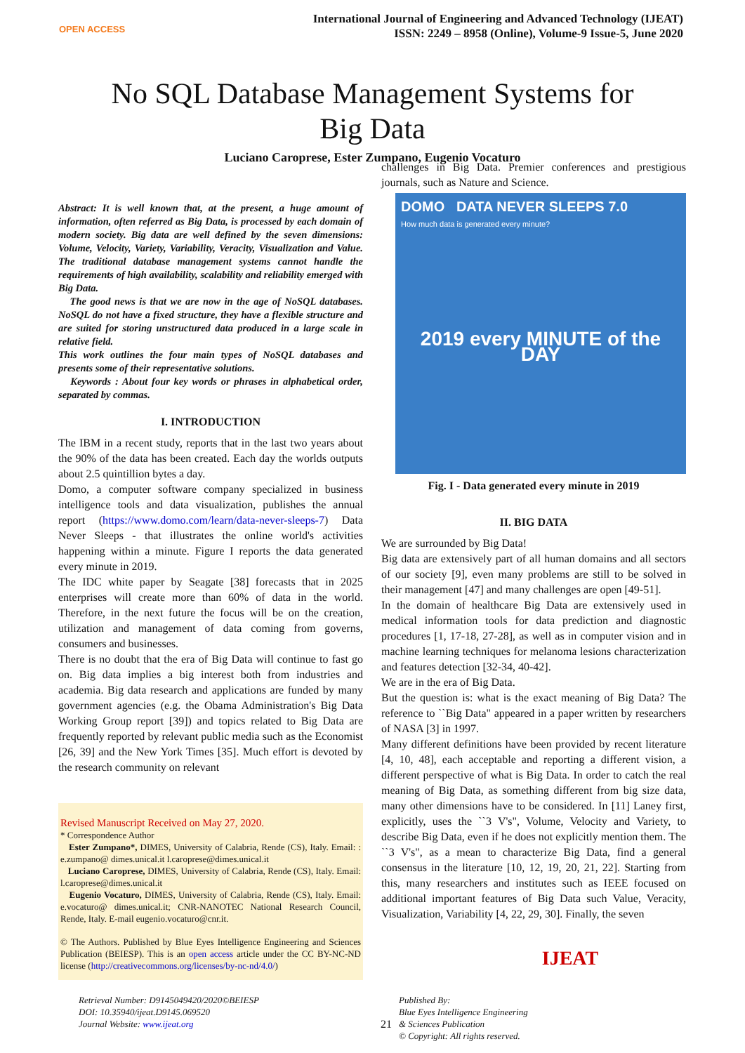OPEN ACCESS
International Journal of Engineering and Advanced Technology (IJEAT)
ISSN: 2249 – 8958 (Online), Volume-9 Issue-5, June 2020
No SQL Database Management Systems for
Big Data
Luciano Caroprese, Ester Zumpano, Eugenio Vocaturo
Abstract: It is well known that, at the present, a huge amount of information, often referred as Big Data, is processed by each domain of modern society. Big data are well defined by the seven dimensions: Volume, Velocity, Variety, Variability, Veracity, Visualization and Value. The traditional database management systems cannot handle the requirements of high availability, scalability and reliability emerged with Big Data.
The good news is that we are now in the age of NoSQL databases. NoSQL do not have a fixed structure, they have a flexible structure and are suited for storing unstructured data produced in a large scale in relative field.
This work outlines the four main types of NoSQL databases and presents some of their representative solutions.
Keywords : About four key words or phrases in alphabetical order, separated by commas.
I. INTRODUCTION
The IBM in a recent study, reports that in the last two years about the 90% of the data has been created. Each day the worlds outputs about 2.5 quintillion bytes a day.
Domo, a computer software company specialized in business intelligence tools and data visualization, publishes the annual report (https://www.domo.com/learn/data-never-sleeps-7) Data Never Sleeps - that illustrates the online world's activities happening within a minute. Figure I reports the data generated every minute in 2019.
The IDC white paper by Seagate [38] forecasts that in 2025 enterprises will create more than 60% of data in the world. Therefore, in the next future the focus will be on the creation, utilization and management of data coming from governs, consumers and businesses.
There is no doubt that the era of Big Data will continue to fast go on. Big data implies a big interest both from industries and academia. Big data research and applications are funded by many government agencies (e.g. the Obama Administration's Big Data Working Group report [39]) and topics related to Big Data are frequently reported by relevant public media such as the Economist [26, 39] and the New York Times [35]. Much effort is devoted by the research community on relevant
Revised Manuscript Received on May 27, 2020.
* Correspondence Author
Ester Zumpano*, DIMES, University of Calabria, Rende (CS), Italy. Email: : e.zumpano@ dimes.unical.it l.caroprese@dimes.unical.it
Luciano Caroprese, DIMES, University of Calabria, Rende (CS), Italy. Email: l.caroprese@dimes.unical.it
Eugenio Vocaturo, DIMES, University of Calabria, Rende (CS), Italy. Email: e.vocaturo@ dimes.unical.it; CNR-NANOTEC National Research Council, Rende, Italy. E-mail eugenio.vocaturo@cnr.it.
© The Authors. Published by Blue Eyes Intelligence Engineering and Sciences Publication (BEIESP). This is an open access article under the CC BY-NC-ND license (http://creativecommons.org/licenses/by-nc-nd/4.0/)
challenges in Big Data. Premier conferences and prestigious journals, such as Nature and Science.
DOMO DATA NEVER SLEEPS 7.0
How much data is generated every minute?
2019 every MINUTE of the DAY
Fig. I - Data generated every minute in 2019
II. BIG DATA
We are surrounded by Big Data!
Big data are extensively part of all human domains and all sectors of our society [9], even many problems are still to be solved in their management [47] and many challenges are open [49-51].
In the domain of healthcare Big Data are extensively used in medical information tools for data prediction and diagnostic procedures [1, 17-18, 27-28], as well as in computer vision and in machine learning techniques for melanoma lesions characterization and features detection [32-34, 40-42].
We are in the era of Big Data.
But the question is: what is the exact meaning of Big Data? The reference to ``Big Data" appeared in a paper written by researchers of NASA [3] in 1997.
Many different definitions have been provided by recent literature [4, 10, 48], each acceptable and reporting a different vision, a different perspective of what is Big Data. In order to catch the real meaning of Big Data, as something different from big size data, many other dimensions have to be considered. In [11] Laney first, explicitly, uses the ``3 V's", Volume, Velocity and Variety, to describe Big Data, even if he does not explicitly mention them. The ``3 V's", as a mean to characterize Big Data, find a general consensus in the literature [10, 12, 19, 20, 21, 22]. Starting from this, many researchers and institutes such as IEEE focused on additional important features of Big Data such Value, Veracity, Visualization, Variability [4, 22, 29, 30]. Finally, the seven
Retrieval Number: D9145049420/2020©BEIESP
DOI: 10.35940/ijeat.D9145.069520
Journal Website: www.ijeat.org
21
Published By:
Blue Eyes Intelligence Engineering
& Sciences Publication
© Copyright: All rights reserved.
IJEAT